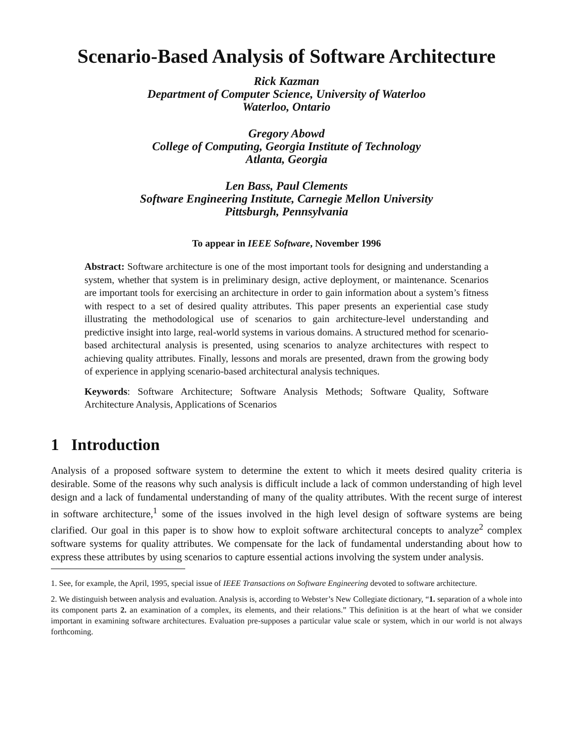Scenario-Based Analysis of Software Architecture
Rick Kazman
Department of Computer Science, University of Waterloo
Waterloo, Ontario
Gregory Abowd
College of Computing, Georgia Institute of Technology
Atlanta, Georgia
Len Bass, Paul Clements
Software Engineering Institute, Carnegie Mellon University
Pittsburgh, Pennsylvania
To appear in IEEE Software, November 1996
Abstract: Software architecture is one of the most important tools for designing and understanding a system, whether that system is in preliminary design, active deployment, or maintenance. Scenarios are important tools for exercising an architecture in order to gain information about a system’s fitness with respect to a set of desired quality attributes. This paper presents an experiential case study illustrating the methodological use of scenarios to gain architecture-level understanding and predictive insight into large, real-world systems in various domains. A structured method for scenario-based architectural analysis is presented, using scenarios to analyze architectures with respect to achieving quality attributes. Finally, lessons and morals are presented, drawn from the growing body of experience in applying scenario-based architectural analysis techniques.
Keywords: Software Architecture; Software Analysis Methods; Software Quality, Software Architecture Analysis, Applications of Scenarios
1 Introduction
Analysis of a proposed software system to determine the extent to which it meets desired quality criteria is desirable. Some of the reasons why such analysis is difficult include a lack of common understanding of high level design and a lack of fundamental understanding of many of the quality attributes. With the recent surge of interest in software architecture,<sup>1</sup> some of the issues involved in the high level design of software systems are being clarified. Our goal in this paper is to show how to exploit software architectural concepts to analyze<sup>2</sup> complex software systems for quality attributes. We compensate for the lack of fundamental understanding about how to express these attributes by using scenarios to capture essential actions involving the system under analysis.
1. See, for example, the April, 1995, special issue of IEEE Transactions on Software Engineering devoted to software architecture.
2. We distinguish between analysis and evaluation. Analysis is, according to Webster’s New Collegiate dictionary, “1. separation of a whole into its component parts 2. an examination of a complex, its elements, and their relations.” This definition is at the heart of what we consider important in examining software architectures. Evaluation pre-supposes a particular value scale or system, which in our world is not always forthcoming.